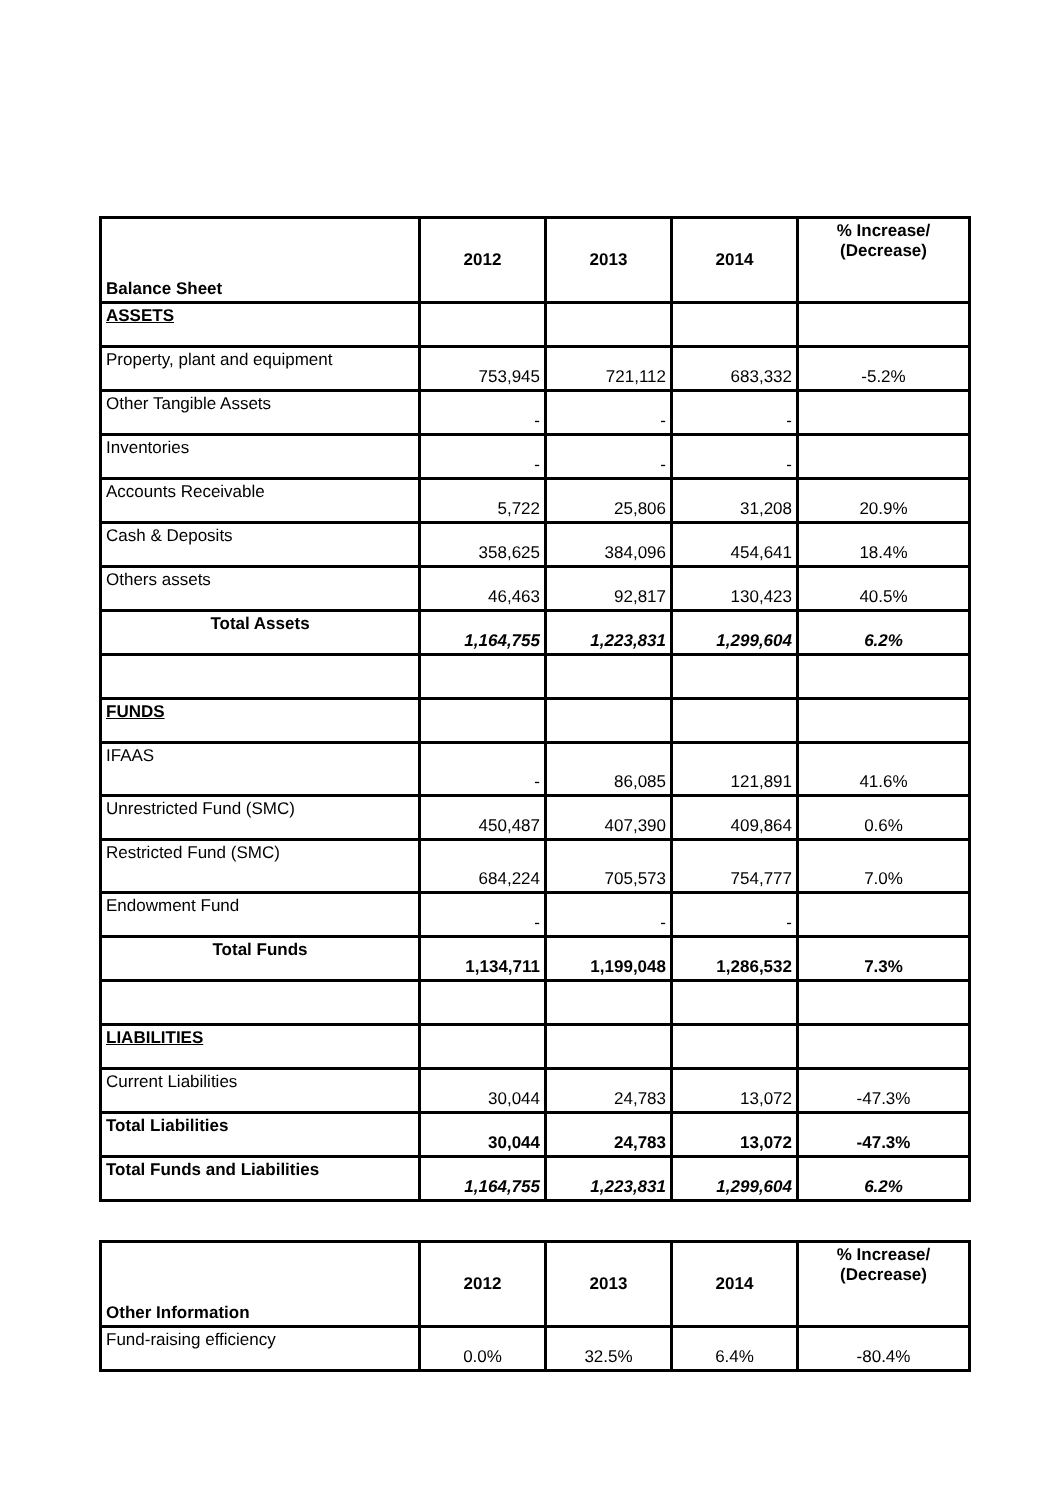| Balance Sheet | 2012 | 2013 | 2014 | % Increase/ (Decrease) |
| --- | --- | --- | --- | --- |
| ASSETS | | | | |
| Property, plant and equipment | 753,945 | 721,112 | 683,332 | -5.2% |
| Other Tangible Assets | - | - | - | |
| Inventories | - | - | - | |
| Accounts Receivable | 5,722 | 25,806 | 31,208 | 20.9% |
| Cash & Deposits | 358,625 | 384,096 | 454,641 | 18.4% |
| Others assets | 46,463 | 92,817 | 130,423 | 40.5% |
| Total Assets | 1,164,755 | 1,223,831 | 1,299,604 | 6.2% |
| FUNDS | | | | |
| IFAAS | - | 86,085 | 121,891 | 41.6% |
| Unrestricted Fund (SMC) | 450,487 | 407,390 | 409,864 | 0.6% |
| Restricted Fund (SMC) | 684,224 | 705,573 | 754,777 | 7.0% |
| Endowment Fund | - | - | - | |
| Total Funds | 1,134,711 | 1,199,048 | 1,286,532 | 7.3% |
| LIABILITIES | | | | |
| Current Liabilities | 30,044 | 24,783 | 13,072 | -47.3% |
| Total Liabilities | 30,044 | 24,783 | 13,072 | -47.3% |
| Total Funds and Liabilities | 1,164,755 | 1,223,831 | 1,299,604 | 6.2% |
| Other Information | 2012 | 2013 | 2014 | % Increase/ (Decrease) |
| --- | --- | --- | --- | --- |
| Fund-raising efficiency | 0.0% | 32.5% | 6.4% | -80.4% |